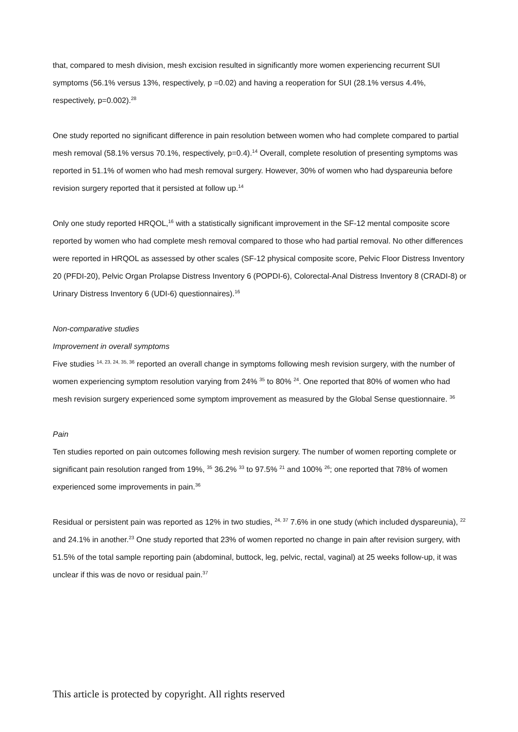that, compared to mesh division, mesh excision resulted in significantly more women experiencing recurrent SUI symptoms (56.1% versus 13%, respectively, p =0.02) and having a reoperation for SUI (28.1% versus 4.4%, respectively, p=0.002).<sup>28</sup>
One study reported no significant difference in pain resolution between women who had complete compared to partial mesh removal (58.1% versus 70.1%, respectively, p=0.4).<sup>14</sup> Overall, complete resolution of presenting symptoms was reported in 51.1% of women who had mesh removal surgery. However, 30% of women who had dyspareunia before revision surgery reported that it persisted at follow up.<sup>14</sup>
Only one study reported HRQOL,<sup>16</sup> with a statistically significant improvement in the SF-12 mental composite score reported by women who had complete mesh removal compared to those who had partial removal. No other differences were reported in HRQOL as assessed by other scales (SF-12 physical composite score, Pelvic Floor Distress Inventory 20 (PFDI-20), Pelvic Organ Prolapse Distress Inventory 6 (POPDI-6), Colorectal-Anal Distress Inventory 8 (CRADI-8) or Urinary Distress Inventory 6 (UDI-6) questionnaires).<sup>16</sup>
Non-comparative studies
Improvement in overall symptoms
Five studies <sup>14, 23, 24, 35, 36</sup> reported an overall change in symptoms following mesh revision surgery, with the number of women experiencing symptom resolution varying from 24% <sup>35</sup> to 80% <sup>24</sup>. One reported that 80% of women who had mesh revision surgery experienced some symptom improvement as measured by the Global Sense questionnaire. <sup>36</sup>
Pain
Ten studies reported on pain outcomes following mesh revision surgery. The number of women reporting complete or significant pain resolution ranged from 19%, <sup>35</sup> 36.2% <sup>33</sup> to 97.5% <sup>21</sup> and 100% <sup>26</sup>; one reported that 78% of women experienced some improvements in pain.<sup>36</sup>
Residual or persistent pain was reported as 12% in two studies, <sup>24, 37</sup> 7.6% in one study (which included dyspareunia), <sup>22</sup> and 24.1% in another.<sup>23</sup> One study reported that 23% of women reported no change in pain after revision surgery, with 51.5% of the total sample reporting pain (abdominal, buttock, leg, pelvic, rectal, vaginal) at 25 weeks follow-up, it was unclear if this was de novo or residual pain.<sup>37</sup>
This article is protected by copyright. All rights reserved